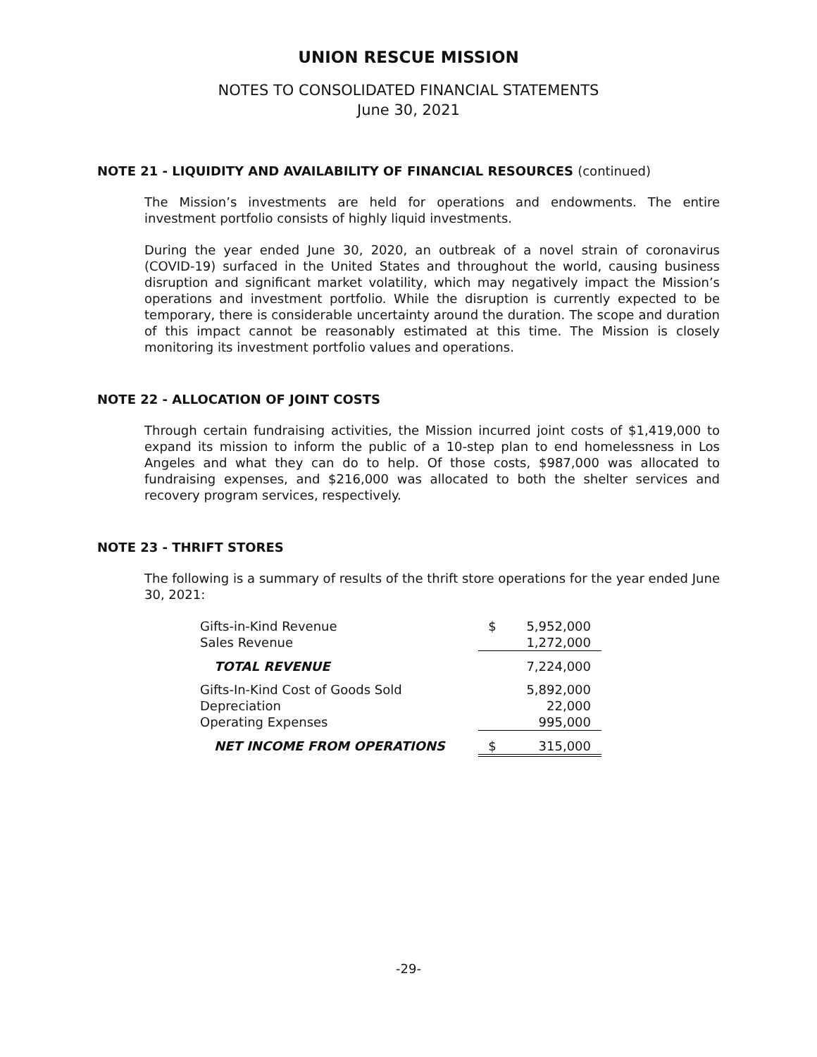UNION RESCUE MISSION
NOTES TO CONSOLIDATED FINANCIAL STATEMENTS
June 30, 2021
NOTE 21 - LIQUIDITY AND AVAILABILITY OF FINANCIAL RESOURCES (continued)
The Mission’s investments are held for operations and endowments. The entire investment portfolio consists of highly liquid investments.
During the year ended June 30, 2020, an outbreak of a novel strain of coronavirus (COVID-19) surfaced in the United States and throughout the world, causing business disruption and significant market volatility, which may negatively impact the Mission’s operations and investment portfolio. While the disruption is currently expected to be temporary, there is considerable uncertainty around the duration. The scope and duration of this impact cannot be reasonably estimated at this time. The Mission is closely monitoring its investment portfolio values and operations.
NOTE 22 - ALLOCATION OF JOINT COSTS
Through certain fundraising activities, the Mission incurred joint costs of $1,419,000 to expand its mission to inform the public of a 10-step plan to end homelessness in Los Angeles and what they can do to help. Of those costs, $987,000 was allocated to fundraising expenses, and $216,000 was allocated to both the shelter services and recovery program services, respectively.
NOTE 23 - THRIFT STORES
The following is a summary of results of the thrift store operations for the year ended June 30, 2021:
| Gifts-in-Kind Revenue | $ | 5,952,000 |
| Sales Revenue | | 1,272,000 |
| TOTAL REVENUE | | 7,224,000 |
| Gifts-In-Kind Cost of Goods Sold | | 5,892,000 |
| Depreciation | | 22,000 |
| Operating Expenses | | 995,000 |
| NET INCOME FROM OPERATIONS | $ | 315,000 |
-29-